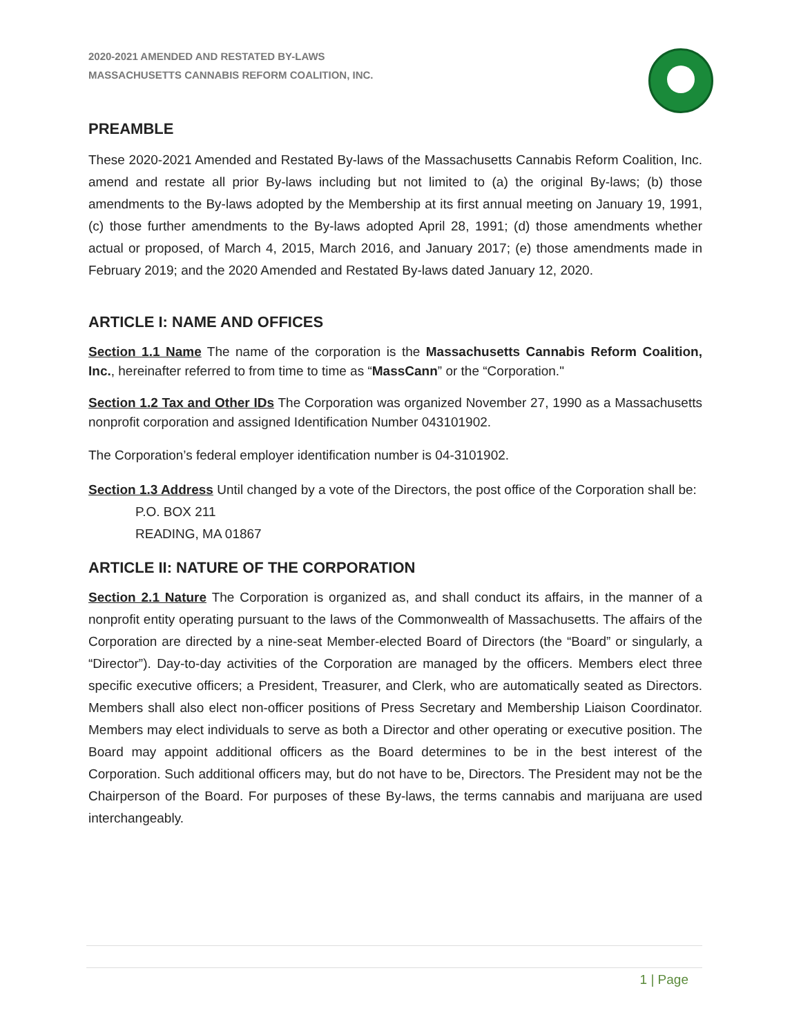2020-2021 AMENDED AND RESTATED BY-LAWS
MASSACHUSETTS CANNABIS REFORM COALITION, INC.
PREAMBLE
These 2020-2021 Amended and Restated By-laws of the Massachusetts Cannabis Reform Coalition, Inc. amend and restate all prior By-laws including but not limited to (a) the original By-laws; (b) those amendments to the By-laws adopted by the Membership at its first annual meeting on January 19, 1991, (c) those further amendments to the By-laws adopted April 28, 1991; (d) those amendments whether actual or proposed, of March 4, 2015, March 2016, and January 2017; (e) those amendments made in February 2019; and the 2020 Amended and Restated By-laws dated January 12, 2020.
ARTICLE I: NAME AND OFFICES
Section 1.1 Name The name of the corporation is the Massachusetts Cannabis Reform Coalition, Inc., hereinafter referred to from time to time as “MassCann” or the “Corporation."
Section 1.2 Tax and Other IDs The Corporation was organized November 27, 1990 as a Massachusetts nonprofit corporation and assigned Identification Number 043101902.
The Corporation’s federal employer identification number is 04-3101902.
Section 1.3 Address Until changed by a vote of the Directors, the post office of the Corporation shall be:
P.O. BOX 211
READING, MA 01867
ARTICLE II: NATURE OF THE CORPORATION
Section 2.1 Nature The Corporation is organized as, and shall conduct its affairs, in the manner of a nonprofit entity operating pursuant to the laws of the Commonwealth of Massachusetts. The affairs of the Corporation are directed by a nine-seat Member-elected Board of Directors (the “Board” or singularly, a “Director”). Day-to-day activities of the Corporation are managed by the officers. Members elect three specific executive officers; a President, Treasurer, and Clerk, who are automatically seated as Directors. Members shall also elect non-officer positions of Press Secretary and Membership Liaison Coordinator. Members may elect individuals to serve as both a Director and other operating or executive position. The Board may appoint additional officers as the Board determines to be in the best interest of the Corporation. Such additional officers may, but do not have to be, Directors. The President may not be the Chairperson of the Board. For purposes of these By-laws, the terms cannabis and marijuana are used interchangeably.
1 | Page